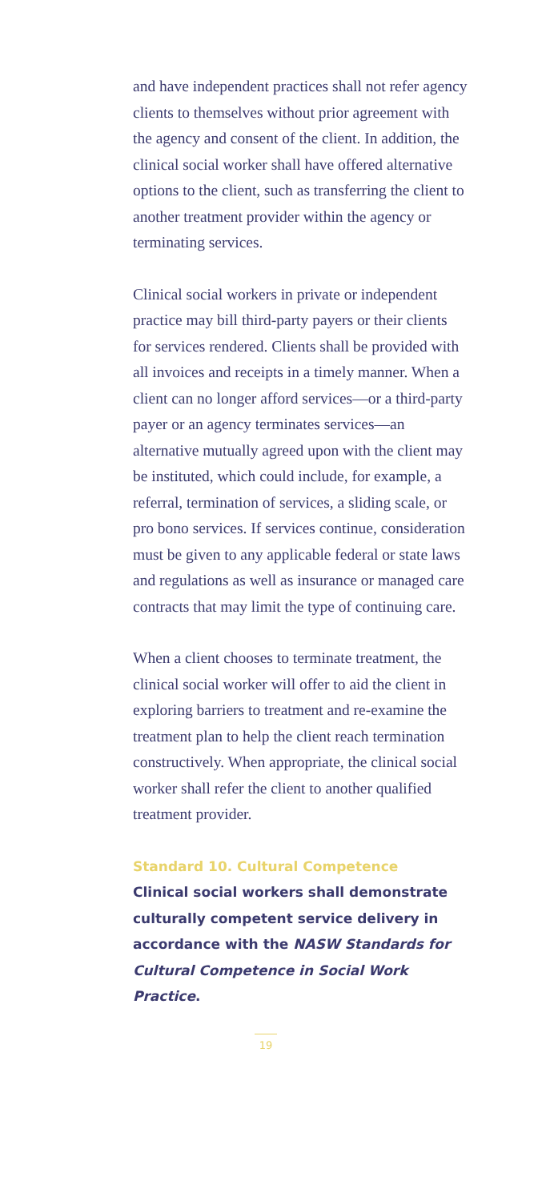and have independent practices shall not refer agency clients to themselves without prior agreement with the agency and consent of the client. In addition, the clinical social worker shall have offered alternative options to the client, such as transferring the client to another treatment provider within the agency or terminating services.
Clinical social workers in private or independent practice may bill third-party payers or their clients for services rendered. Clients shall be provided with all invoices and receipts in a timely manner. When a client can no longer afford services—or a third-party payer or an agency terminates services—an alternative mutually agreed upon with the client may be instituted, which could include, for example, a referral, termination of services, a sliding scale, or pro bono services. If services continue, consideration must be given to any applicable federal or state laws and regulations as well as insurance or managed care contracts that may limit the type of continuing care.
When a client chooses to terminate treatment, the clinical social worker will offer to aid the client in exploring barriers to treatment and re-examine the treatment plan to help the client reach termination constructively. When appropriate, the clinical social worker shall refer the client to another qualified treatment provider.
Standard 10. Cultural Competence
Clinical social workers shall demonstrate culturally competent service delivery in accordance with the NASW Standards for Cultural Competence in Social Work Practice.
19